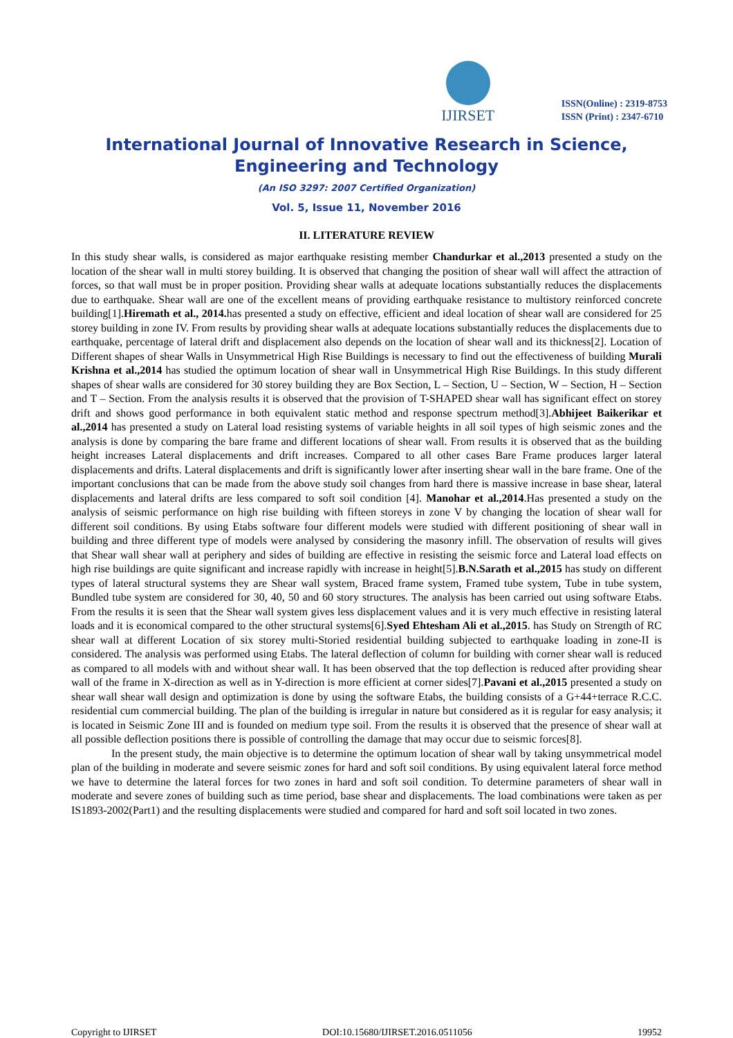IJIRSET
ISSN(Online) : 2319-8753
ISSN (Print) : 2347-6710
International Journal of Innovative Research in Science,
Engineering and Technology
(An ISO 3297: 2007 Certified Organization)
Vol. 5, Issue 11, November 2016
II. LITERATURE REVIEW
In this study shear walls, is considered as major earthquake resisting member Chandurkar et al.,2013 presented a study on the location of the shear wall in multi storey building. It is observed that changing the position of shear wall will affect the attraction of forces, so that wall must be in proper position. Providing shear walls at adequate locations substantially reduces the displacements due to earthquake. Shear wall are one of the excellent means of providing earthquake resistance to multistory reinforced concrete building[1].Hiremath et al., 2014. has presented a study on effective, efficient and ideal location of shear wall are considered for 25 storey building in zone IV. From results by providing shear walls at adequate locations substantially reduces the displacements due to earthquake, percentage of lateral drift and displacement also depends on the location of shear wall and its thickness[2]. Location of Different shapes of shear Walls in Unsymmetrical High Rise Buildings is necessary to find out the effectiveness of building Murali Krishna et al.,2014 has studied the optimum location of shear wall in Unsymmetrical High Rise Buildings. In this study different shapes of shear walls are considered for 30 storey building they are Box Section, L – Section, U – Section, W – Section, H – Section and T – Section. From the analysis results it is observed that the provision of T-SHAPED shear wall has significant effect on storey drift and shows good performance in both equivalent static method and response spectrum method[3].Abhijeet Baikerikar et al.,2014 has presented a study on Lateral load resisting systems of variable heights in all soil types of high seismic zones and the analysis is done by comparing the bare frame and different locations of shear wall. From results it is observed that as the building height increases Lateral displacements and drift increases. Compared to all other cases Bare Frame produces larger lateral displacements and drifts. Lateral displacements and drift is significantly lower after inserting shear wall in the bare frame. One of the important conclusions that can be made from the above study soil changes from hard there is massive increase in base shear, lateral displacements and lateral drifts are less compared to soft soil condition [4]. Manohar et al.,2014.Has presented a study on the analysis of seismic performance on high rise building with fifteen storeys in zone V by changing the location of shear wall for different soil conditions. By using Etabs software four different models were studied with different positioning of shear wall in building and three different type of models were analysed by considering the masonry infill. The observation of results will gives that Shear wall shear wall at periphery and sides of building are effective in resisting the seismic force and Lateral load effects on high rise buildings are quite significant and increase rapidly with increase in height[5].B.N.Sarath et al.,2015 has study on different types of lateral structural systems they are Shear wall system, Braced frame system, Framed tube system, Tube in tube system, Bundled tube system are considered for 30, 40, 50 and 60 story structures. The analysis has been carried out using software Etabs. From the results it is seen that the Shear wall system gives less displacement values and it is very much effective in resisting lateral loads and it is economical compared to the other structural systems[6].Syed Ehtesham Ali et al.,2015. has Study on Strength of RC shear wall at different Location of six storey multi-Storied residential building subjected to earthquake loading in zone-II is considered. The analysis was performed using Etabs. The lateral deflection of column for building with corner shear wall is reduced as compared to all models with and without shear wall. It has been observed that the top deflection is reduced after providing shear wall of the frame in X-direction as well as in Y-direction is more efficient at corner sides[7].Pavani et al.,2015 presented a study on shear wall shear wall design and optimization is done by using the software Etabs, the building consists of a G+44+terrace R.C.C. residential cum commercial building. The plan of the building is irregular in nature but considered as it is regular for easy analysis; it is located in Seismic Zone III and is founded on medium type soil. From the results it is observed that the presence of shear wall at all possible deflection positions there is possible of controlling the damage that may occur due to seismic forces[8].
In the present study, the main objective is to determine the optimum location of shear wall by taking unsymmetrical model plan of the building in moderate and severe seismic zones for hard and soft soil conditions. By using equivalent lateral force method we have to determine the lateral forces for two zones in hard and soft soil condition. To determine parameters of shear wall in moderate and severe zones of building such as time period, base shear and displacements. The load combinations were taken as per IS1893-2002(Part1) and the resulting displacements were studied and compared for hard and soft soil located in two zones.
Copyright to IJIRSET DOI:10.15680/IJIRSET.2016.0511056 19952